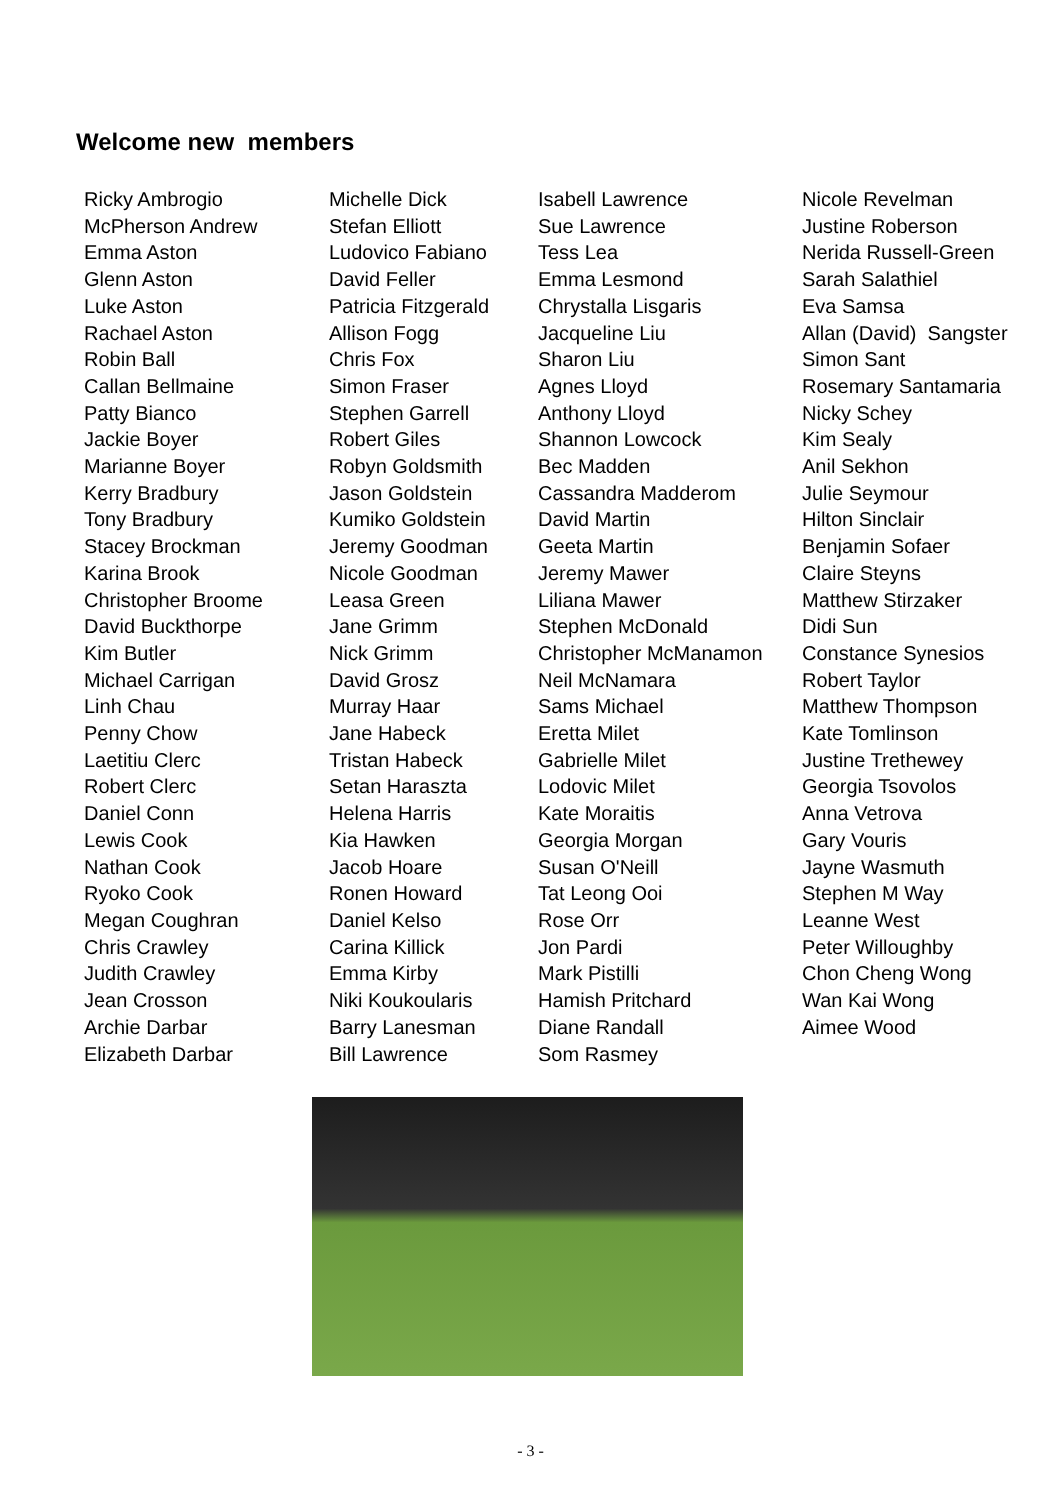Welcome new members
Ricky Ambrogio
McPherson Andrew
Emma Aston
Glenn Aston
Luke Aston
Rachael Aston
Robin Ball
Callan Bellmaine
Patty Bianco
Jackie Boyer
Marianne Boyer
Kerry Bradbury
Tony Bradbury
Stacey Brockman
Karina Brook
Christopher Broome
David Buckthorpe
Kim Butler
Michael Carrigan
Linh Chau
Penny Chow
Laetitiu Clerc
Robert Clerc
Daniel Conn
Lewis Cook
Nathan Cook
Ryoko Cook
Megan Coughran
Chris Crawley
Judith Crawley
Jean Crosson
Archie Darbar
Elizabeth Darbar
Michelle Dick
Stefan Elliott
Ludovico Fabiano
David Feller
Patricia Fitzgerald
Allison Fogg
Chris Fox
Simon Fraser
Stephen Garrell
Robert Giles
Robyn Goldsmith
Jason Goldstein
Kumiko Goldstein
Jeremy Goodman
Nicole Goodman
Leasa Green
Jane Grimm
Nick Grimm
David Grosz
Murray Haar
Jane Habeck
Tristan Habeck
Setan Haraszta
Helena Harris
Kia Hawken
Jacob Hoare
Ronen Howard
Daniel Kelso
Carina Killick
Emma Kirby
Niki Koukoularis
Barry Lanesman
Bill Lawrence
Isabell Lawrence
Sue Lawrence
Tess Lea
Emma Lesmond
Chrystalla Lisgaris
Jacqueline Liu
Sharon Liu
Agnes Lloyd
Anthony Lloyd
Shannon Lowcock
Bec Madden
Cassandra Madderom
David Martin
Geeta Martin
Jeremy Mawer
Liliana Mawer
Stephen McDonald
Christopher McManamon
Neil McNamara
Sams Michael
Eretta Milet
Gabrielle Milet
Lodovic Milet
Kate Moraitis
Georgia Morgan
Susan O'Neill
Tat Leong Ooi
Rose Orr
Jon Pardi
Mark Pistilli
Hamish Pritchard
Diane Randall
Som Rasmey
Nicole Revelman
Justine Roberson
Nerida Russell-Green
Sarah Salathiel
Eva Samsa
Allan (David) Sangster
Simon Sant
Rosemary Santamaria
Nicky Schey
Kim Sealy
Anil Sekhon
Julie Seymour
Hilton Sinclair
Benjamin Sofaer
Claire Steyns
Matthew Stirzaker
Didi Sun
Constance Synesios
Robert Taylor
Matthew Thompson
Kate Tomlinson
Justine Trethewey
Georgia Tsovolos
Anna Vetrova
Gary Vouris
Jayne Wasmuth
Stephen M Way
Leanne West
Peter Willoughby
Chon Cheng Wong
Wan Kai Wong
Aimee Wood
- 3 -